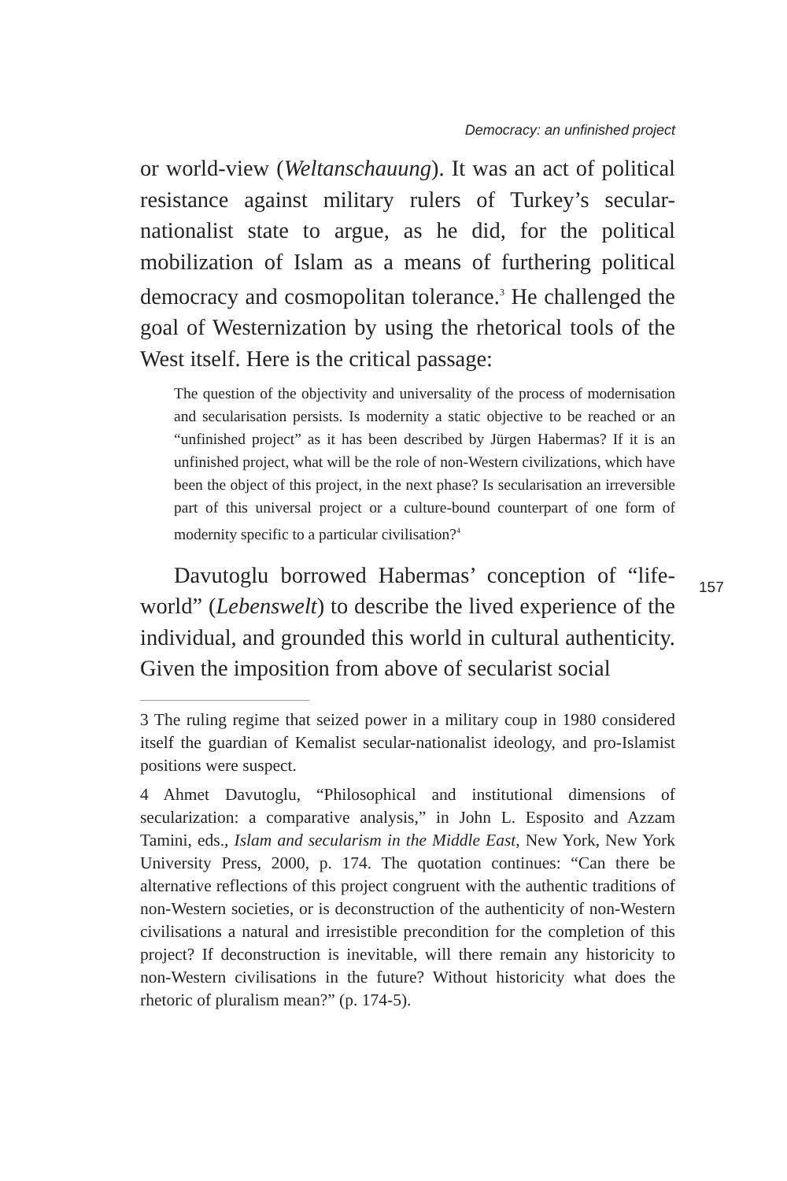Democracy: an unfinished project
or world-view (Weltanschauung). It was an act of political resistance against military rulers of Turkey’s secular-nationalist state to argue, as he did, for the political mobilization of Islam as a means of furthering political democracy and cosmopolitan tolerance.<sup>3</sup> He challenged the goal of Westernization by using the rhetorical tools of the West itself. Here is the critical passage:
The question of the objectivity and universality of the process of modernisation and secularisation persists. Is modernity a static objective to be reached or an “unfinished project” as it has been described by Jürgen Habermas? If it is an unfinished project, what will be the role of non-Western civilizations, which have been the object of this project, in the next phase? Is secularisation an irreversible part of this universal project or a culture-bound counterpart of one form of modernity specific to a particular civilisation?<sup>4</sup>
157
Davutoglu borrowed Habermas’ conception of “life-world” (Lebenswelt) to describe the lived experience of the individual, and grounded this world in cultural authenticity. Given the imposition from above of secularist social
3 The ruling regime that seized power in a military coup in 1980 considered itself the guardian of Kemalist secular-nationalist ideology, and pro-Islamist positions were suspect.
4 Ahmet Davutoglu, “Philosophical and institutional dimensions of secularization: a comparative analysis,” in John L. Esposito and Azzam Tamini, eds., Islam and secularism in the Middle East, New York, New York University Press, 2000, p. 174. The quotation continues: “Can there be alternative reflections of this project congruent with the authentic traditions of non-Western societies, or is deconstruction of the authenticity of non-Western civilisations a natural and irresistible precondition for the completion of this project? If deconstruction is inevitable, will there remain any historicity to non-Western civilisations in the future? Without historicity what does the rhetoric of pluralism mean?” (p. 174-5).